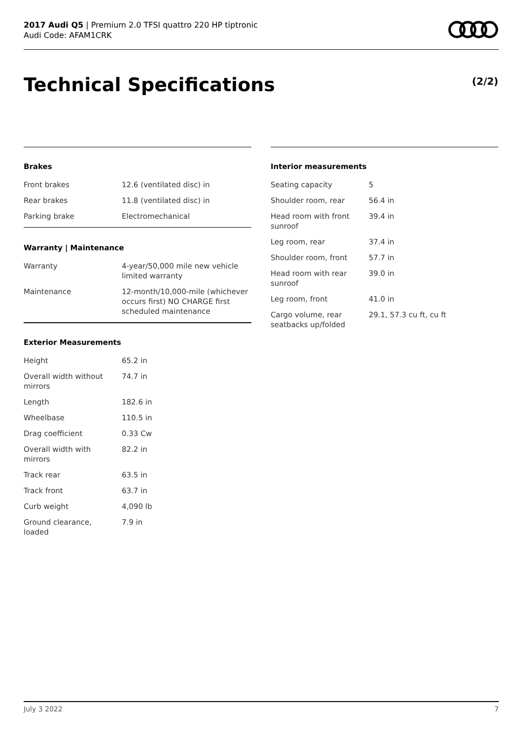2017 Audi Q5 | Premium 2.0 TFSI quattro 220 HP tiptronic
Audi Code: AFAM1CRK
Technical Specifications (2/2)
Brakes
| Front brakes | 12.6 (ventilated disc) in |
| Rear brakes | 11.8 (ventilated disc) in |
| Parking brake | Electromechanical |
Warranty | Maintenance
| Warranty | 4-year/50,000 mile new vehicle limited warranty |
| Maintenance | 12-month/10,000-mile (whichever occurs first) NO CHARGE first scheduled maintenance |
Exterior Measurements
| Height | 65.2 in |
| Overall width without mirrors | 74.7 in |
| Length | 182.6 in |
| Wheelbase | 110.5 in |
| Drag coefficient | 0.33 Cw |
| Overall width with mirrors | 82.2 in |
| Track rear | 63.5 in |
| Track front | 63.7 in |
| Curb weight | 4,090 lb |
| Ground clearance, loaded | 7.9 in |
Interior measurements
| Seating capacity | 5 |
| Shoulder room, rear | 56.4 in |
| Head room with front sunroof | 39.4 in |
| Leg room, rear | 37.4 in |
| Shoulder room, front | 57.7 in |
| Head room with rear sunroof | 39.0 in |
| Leg room, front | 41.0 in |
| Cargo volume, rear seatbacks up/folded | 29.1, 57.3 cu ft, cu ft |
July 3 2022 7